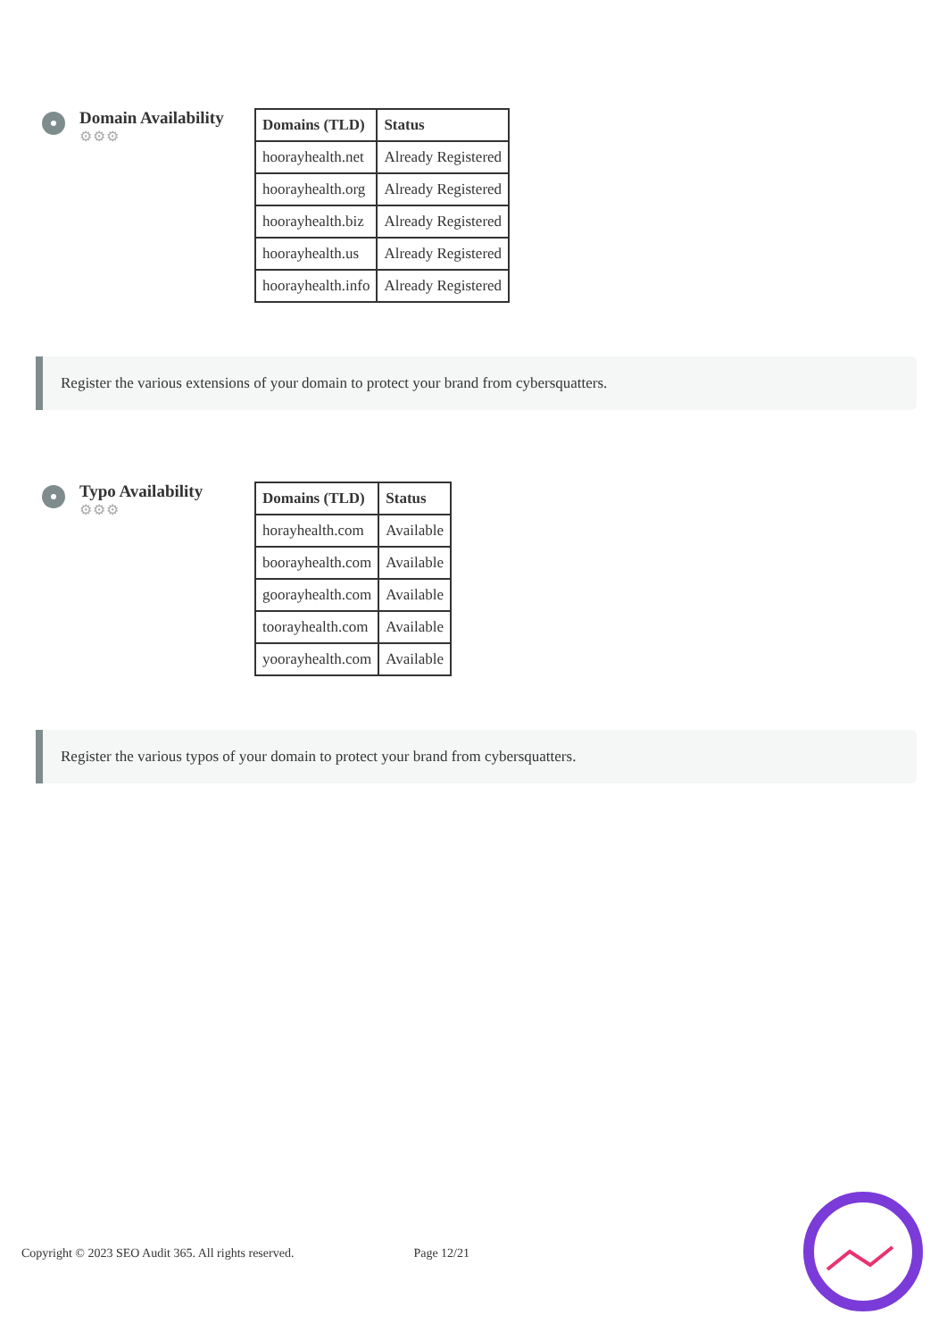Domain Availability
⚙⚙⚙
| Domains (TLD) | Status |
| --- | --- |
| hoorayhealth.net | Already Registered |
| hoorayhealth.org | Already Registered |
| hoorayhealth.biz | Already Registered |
| hoorayhealth.us | Already Registered |
| hoorayhealth.info | Already Registered |
Register the various extensions of your domain to protect your brand from cybersquatters.
Typo Availability
⚙⚙⚙
| Domains (TLD) | Status |
| --- | --- |
| horayhealth.com | Available |
| boorayhealth.com | Available |
| goorayhealth.com | Available |
| toorayhealth.com | Available |
| yoorayhealth.com | Available |
Register the various typos of your domain to protect your brand from cybersquatters.
Copyright © 2023 SEO Audit 365. All rights reserved. Page 12/21